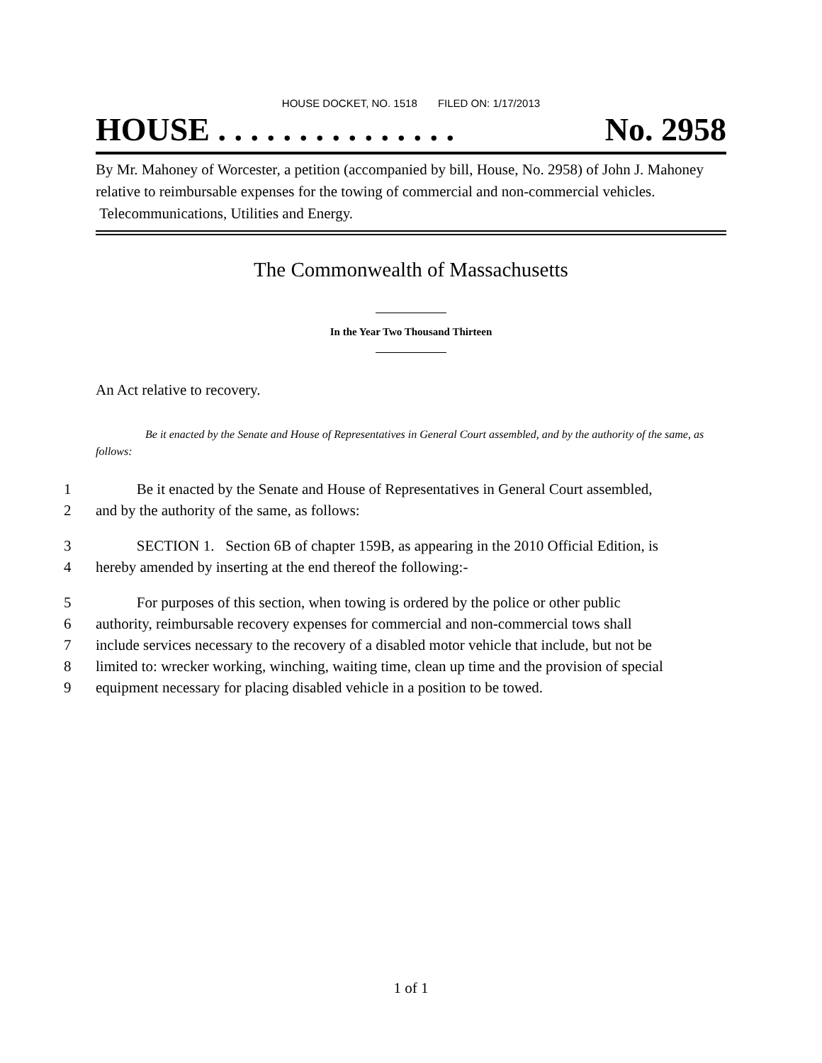HOUSE DOCKET, NO. 1518 FILED ON: 1/17/2013
HOUSE . . . . . . . . . . . . . . . No. 2958
By Mr. Mahoney of Worcester, a petition (accompanied by bill, House, No. 2958) of John J. Mahoney relative to reimbursable expenses for the towing of commercial and non-commercial vehicles. Telecommunications, Utilities and Energy.
The Commonwealth of Massachusetts
In the Year Two Thousand Thirteen
An Act relative to recovery.
Be it enacted by the Senate and House of Representatives in General Court assembled, and by the authority of the same, as follows:
1 Be it enacted by the Senate and House of Representatives in General Court assembled,
2 and by the authority of the same, as follows:
3 SECTION 1. Section 6B of chapter 159B, as appearing in the 2010 Official Edition, is
4 hereby amended by inserting at the end thereof the following:-
5 For purposes of this section, when towing is ordered by the police or other public
6 authority, reimbursable recovery expenses for commercial and non-commercial tows shall
7 include services necessary to the recovery of a disabled motor vehicle that include, but not be
8 limited to: wrecker working, winching, waiting time, clean up time and the provision of special
9 equipment necessary for placing disabled vehicle in a position to be towed.
1 of 1